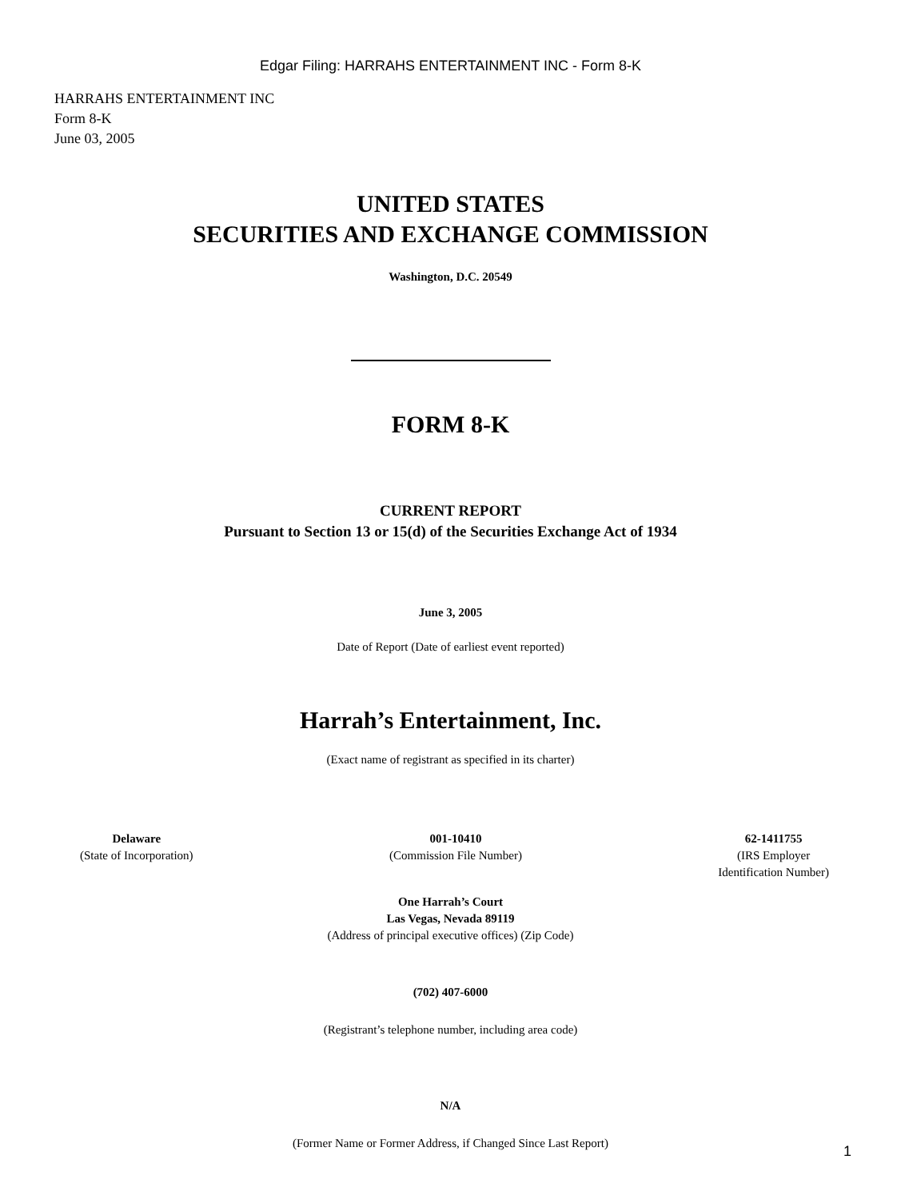Edgar Filing: HARRAHS ENTERTAINMENT INC - Form 8-K
HARRAHS ENTERTAINMENT INC
Form 8-K
June 03, 2005
UNITED STATES
SECURITIES AND EXCHANGE COMMISSION
Washington, D.C. 20549
FORM 8-K
CURRENT REPORT
Pursuant to Section 13 or 15(d) of the Securities Exchange Act of 1934
June 3, 2005
Date of Report (Date of earliest event reported)
Harrah’s Entertainment, Inc.
(Exact name of registrant as specified in its charter)
Delaware
(State of Incorporation)
001-10410
(Commission File Number)
62-1411755
(IRS Employer
Identification Number)
One Harrah’s Court
Las Vegas, Nevada 89119
(Address of principal executive offices) (Zip Code)
(702) 407-6000
(Registrant’s telephone number, including area code)
N/A
(Former Name or Former Address, if Changed Since Last Report)
1